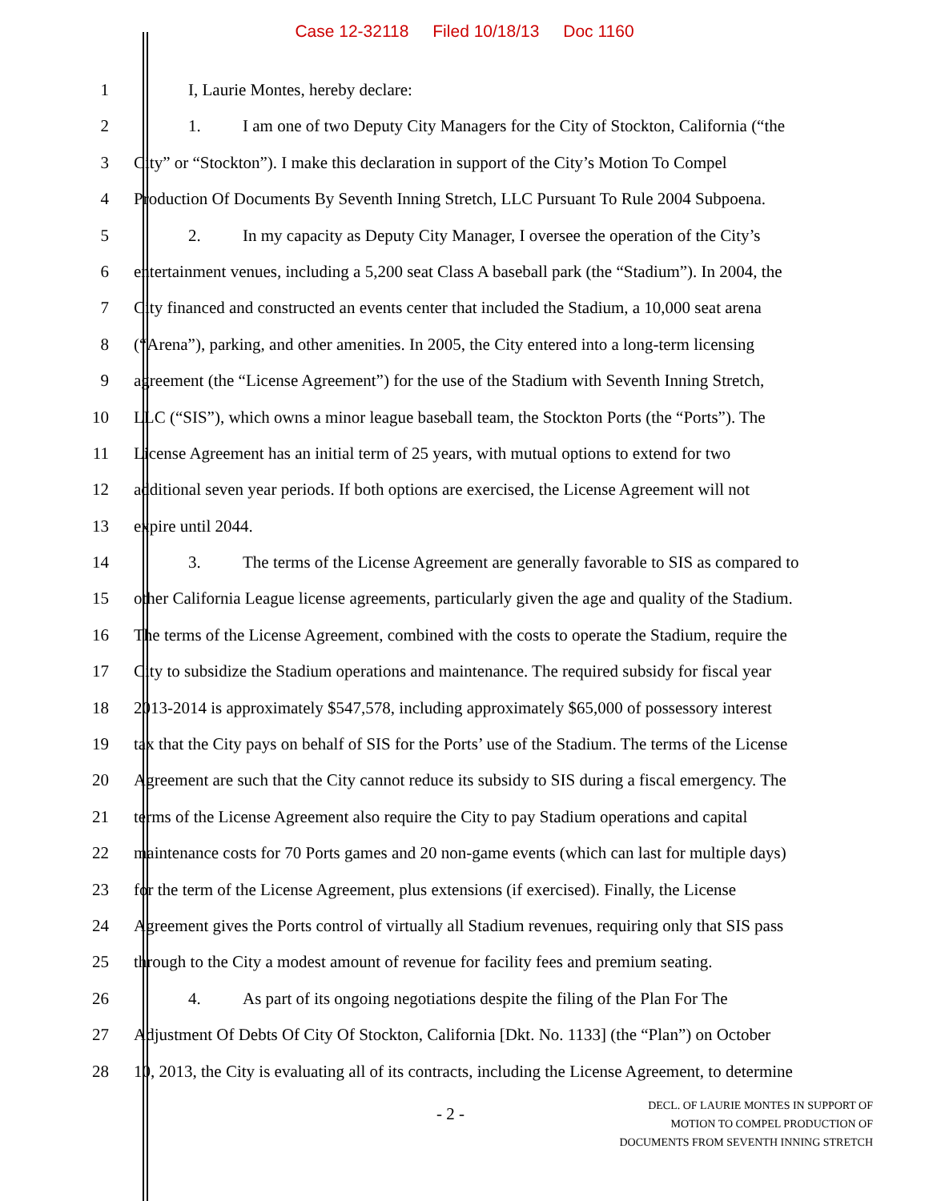Case 12-32118 Filed 10/18/13 Doc 1160
1 I, Laurie Montes, hereby declare:
2 1. I am one of two Deputy City Managers for the City of Stockton, California (“the
3 City” or “Stockton”). I make this declaration in support of the City’s Motion To Compel
4 Production Of Documents By Seventh Inning Stretch, LLC Pursuant To Rule 2004 Subpoena.
5 2. In my capacity as Deputy City Manager, I oversee the operation of the City’s
6 entertainment venues, including a 5,200 seat Class A baseball park (the “Stadium”). In 2004, the
7 City financed and constructed an events center that included the Stadium, a 10,000 seat arena
8 (“Arena”), parking, and other amenities. In 2005, the City entered into a long-term licensing
9 agreement (the “License Agreement”) for the use of the Stadium with Seventh Inning Stretch,
10 LLC (“SIS”), which owns a minor league baseball team, the Stockton Ports (the “Ports”). The
11 License Agreement has an initial term of 25 years, with mutual options to extend for two
12 additional seven year periods. If both options are exercised, the License Agreement will not
13 expire until 2044.
14 3. The terms of the License Agreement are generally favorable to SIS as compared to
15 other California League license agreements, particularly given the age and quality of the Stadium.
16 The terms of the License Agreement, combined with the costs to operate the Stadium, require the
17 City to subsidize the Stadium operations and maintenance. The required subsidy for fiscal year
18 2013-2014 is approximately $547,578, including approximately $65,000 of possessory interest
19 tax that the City pays on behalf of SIS for the Ports’ use of the Stadium. The terms of the License
20 Agreement are such that the City cannot reduce its subsidy to SIS during a fiscal emergency. The
21 terms of the License Agreement also require the City to pay Stadium operations and capital
22 maintenance costs for 70 Ports games and 20 non-game events (which can last for multiple days)
23 for the term of the License Agreement, plus extensions (if exercised). Finally, the License
24 Agreement gives the Ports control of virtually all Stadium revenues, requiring only that SIS pass
25 through to the City a modest amount of revenue for facility fees and premium seating.
26 4. As part of its ongoing negotiations despite the filing of the Plan For The
27 Adjustment Of Debts Of City Of Stockton, California [Dkt. No. 1133] (the “Plan”) on October
28 10, 2013, the City is evaluating all of its contracts, including the License Agreement, to determine
- 2 -
DECL. OF LAURIE MONTES IN SUPPORT OF
MOTION TO COMPEL PRODUCTION OF
DOCUMENTS FROM SEVENTH INNING STRETCH